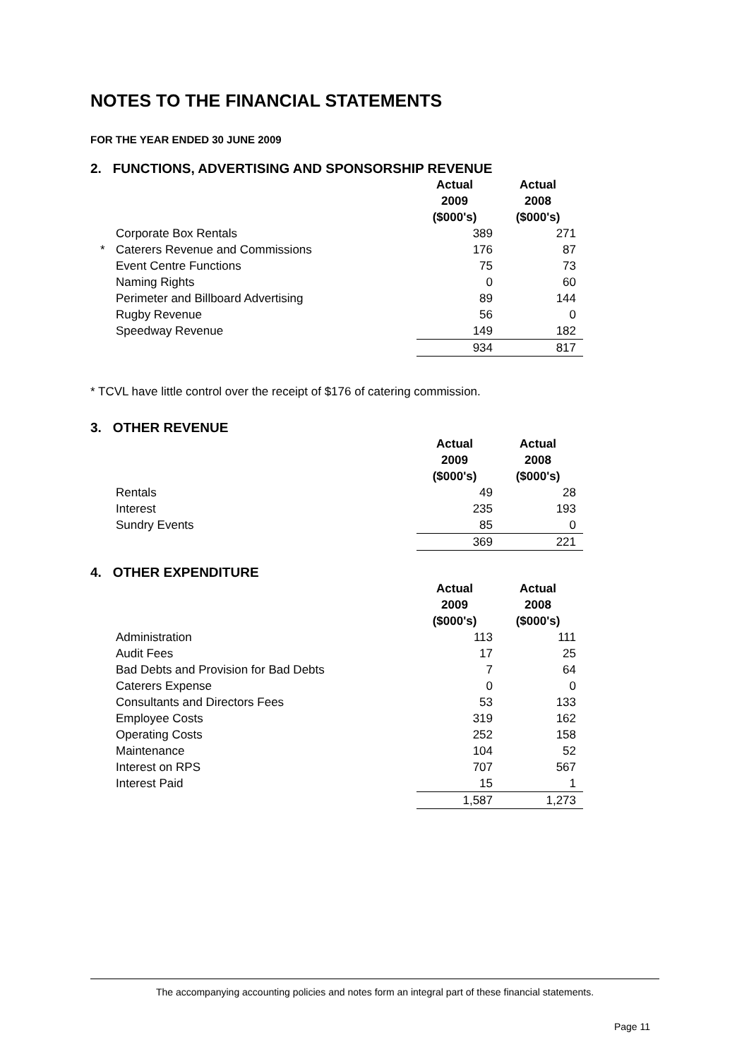NOTES TO THE FINANCIAL STATEMENTS
FOR THE YEAR ENDED 30 JUNE 2009
2. FUNCTIONS, ADVERTISING AND SPONSORSHIP REVENUE
| | | Actual 2009 ($000's) | Actual 2008 ($000's) |
| | Corporate Box Rentals | 389 | 271 |
| * | Caterers Revenue and Commissions | 176 | 87 |
| | Event Centre Functions | 75 | 73 |
| | Naming Rights | 0 | 60 |
| | Perimeter and Billboard Advertising | 89 | 144 |
| | Rugby Revenue | 56 | 0 |
| | Speedway Revenue | 149 | 182 |
| | | 934 | 817 |
* TCVL have little control over the receipt of $176 of catering commission.
3. OTHER REVENUE
| | | Actual 2009 ($000's) | Actual 2008 ($000's) |
| | Rentals | 49 | 28 |
| | Interest | 235 | 193 |
| | Sundry Events | 85 | 0 |
| | | 369 | 221 |
4. OTHER EXPENDITURE
| | | Actual 2009 ($000's) | Actual 2008 ($000's) |
| | Administration | 113 | 111 |
| | Audit Fees | 17 | 25 |
| | Bad Debts and Provision for Bad Debts | 7 | 64 |
| | Caterers Expense | 0 | 0 |
| | Consultants and Directors Fees | 53 | 133 |
| | Employee Costs | 319 | 162 |
| | Operating Costs | 252 | 158 |
| | Maintenance | 104 | 52 |
| | Interest on RPS | 707 | 567 |
| | Interest Paid | 15 | 1 |
| | | 1,587 | 1,273 |
The accompanying accounting policies and notes form an integral part of these financial statements.
Page 11